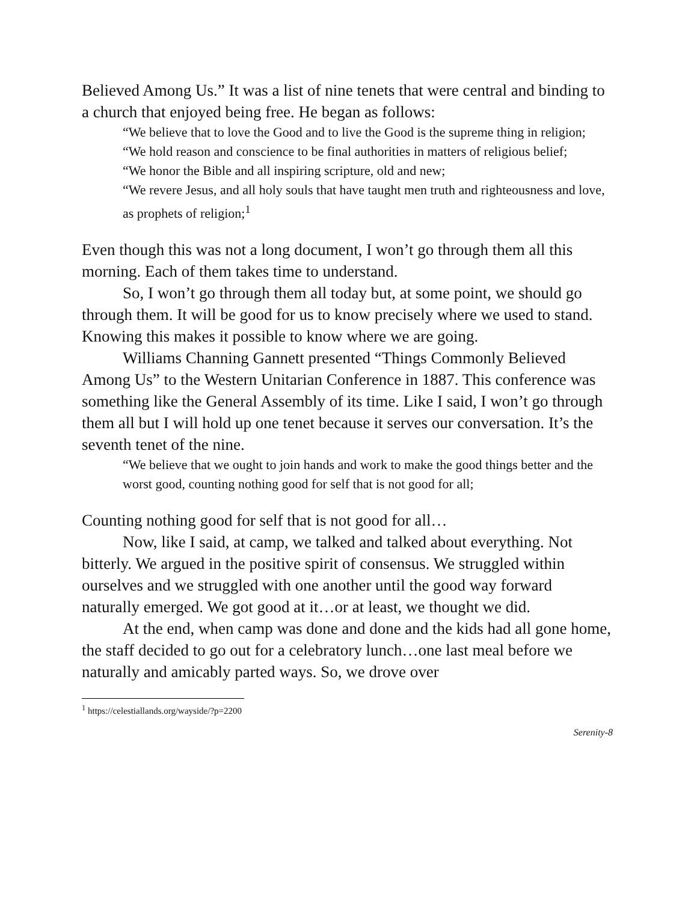Believed Among Us.” It was a list of nine tenets that were central and binding to a church that enjoyed being free. He began as follows:
“We believe that to love the Good and to live the Good is the supreme thing in religion;
“We hold reason and conscience to be final authorities in matters of religious belief;
“We honor the Bible and all inspiring scripture, old and new;
“We revere Jesus, and all holy souls that have taught men truth and righteousness and love, as prophets of religion;<sup>1</sup>
Even though this was not a long document, I won’t go through them all this morning. Each of them takes time to understand.
So, I won’t go through them all today but, at some point, we should go through them. It will be good for us to know precisely where we used to stand. Knowing this makes it possible to know where we are going.
Williams Channing Gannett presented “Things Commonly Believed Among Us” to the Western Unitarian Conference in 1887. This conference was something like the General Assembly of its time. Like I said, I won’t go through them all but I will hold up one tenet because it serves our conversation. It’s the seventh tenet of the nine.
“We believe that we ought to join hands and work to make the good things better and the worst good, counting nothing good for self that is not good for all;
Counting nothing good for self that is not good for all…
Now, like I said, at camp, we talked and talked about everything. Not bitterly. We argued in the positive spirit of consensus. We struggled within ourselves and we struggled with one another until the good way forward naturally emerged. We got good at it…or at least, we thought we did.
At the end, when camp was done and done and the kids had all gone home, the staff decided to go out for a celebratory lunch…one last meal before we naturally and amicably parted ways. So, we drove over
<sup>1</sup> https://celestiallands.org/wayside/?p=2200
Serenity-8